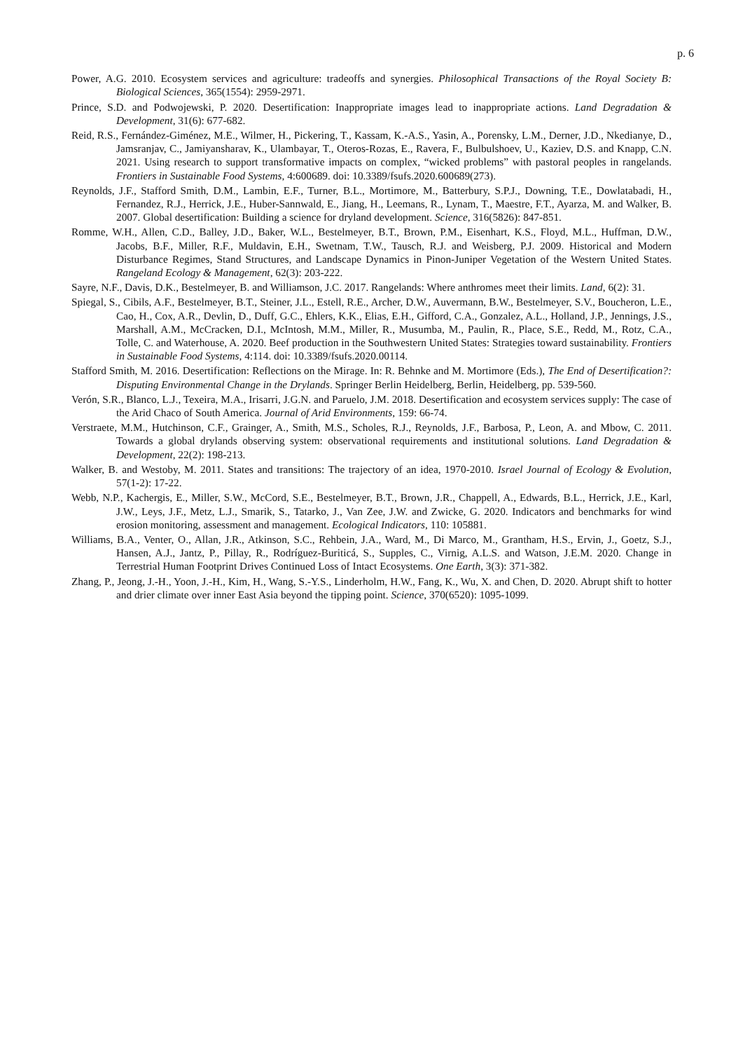p. 6
Power, A.G. 2010. Ecosystem services and agriculture: tradeoffs and synergies. Philosophical Transactions of the Royal Society B: Biological Sciences, 365(1554): 2959-2971.
Prince, S.D. and Podwojewski, P. 2020. Desertification: Inappropriate images lead to inappropriate actions. Land Degradation & Development, 31(6): 677-682.
Reid, R.S., Fernández-Giménez, M.E., Wilmer, H., Pickering, T., Kassam, K.-A.S., Yasin, A., Porensky, L.M., Derner, J.D., Nkedianye, D., Jamsranjav, C., Jamiyansharav, K., Ulambayar, T., Oteros-Rozas, E., Ravera, F., Bulbulshoev, U., Kaziev, D.S. and Knapp, C.N. 2021. Using research to support transformative impacts on complex, “wicked problems” with pastoral peoples in rangelands. Frontiers in Sustainable Food Systems, 4:600689. doi: 10.3389/fsufs.2020.600689(273).
Reynolds, J.F., Stafford Smith, D.M., Lambin, E.F., Turner, B.L., Mortimore, M., Batterbury, S.P.J., Downing, T.E., Dowlatabadi, H., Fernandez, R.J., Herrick, J.E., Huber-Sannwald, E., Jiang, H., Leemans, R., Lynam, T., Maestre, F.T., Ayarza, M. and Walker, B. 2007. Global desertification: Building a science for dryland development. Science, 316(5826): 847-851.
Romme, W.H., Allen, C.D., Balley, J.D., Baker, W.L., Bestelmeyer, B.T., Brown, P.M., Eisenhart, K.S., Floyd, M.L., Huffman, D.W., Jacobs, B.F., Miller, R.F., Muldavin, E.H., Swetnam, T.W., Tausch, R.J. and Weisberg, P.J. 2009. Historical and Modern Disturbance Regimes, Stand Structures, and Landscape Dynamics in Pinon-Juniper Vegetation of the Western United States. Rangeland Ecology & Management, 62(3): 203-222.
Sayre, N.F., Davis, D.K., Bestelmeyer, B. and Williamson, J.C. 2017. Rangelands: Where anthromes meet their limits. Land, 6(2): 31.
Spiegal, S., Cibils, A.F., Bestelmeyer, B.T., Steiner, J.L., Estell, R.E., Archer, D.W., Auvermann, B.W., Bestelmeyer, S.V., Boucheron, L.E., Cao, H., Cox, A.R., Devlin, D., Duff, G.C., Ehlers, K.K., Elias, E.H., Gifford, C.A., Gonzalez, A.L., Holland, J.P., Jennings, J.S., Marshall, A.M., McCracken, D.I., McIntosh, M.M., Miller, R., Musumba, M., Paulin, R., Place, S.E., Redd, M., Rotz, C.A., Tolle, C. and Waterhouse, A. 2020. Beef production in the Southwestern United States: Strategies toward sustainability. Frontiers in Sustainable Food Systems, 4:114. doi: 10.3389/fsufs.2020.00114.
Stafford Smith, M. 2016. Desertification: Reflections on the Mirage. In: R. Behnke and M. Mortimore (Eds.), The End of Desertification?: Disputing Environmental Change in the Drylands. Springer Berlin Heidelberg, Berlin, Heidelberg, pp. 539-560.
Verón, S.R., Blanco, L.J., Texeira, M.A., Irisarri, J.G.N. and Paruelo, J.M. 2018. Desertification and ecosystem services supply: The case of the Arid Chaco of South America. Journal of Arid Environments, 159: 66-74.
Verstraete, M.M., Hutchinson, C.F., Grainger, A., Smith, M.S., Scholes, R.J., Reynolds, J.F., Barbosa, P., Leon, A. and Mbow, C. 2011. Towards a global drylands observing system: observational requirements and institutional solutions. Land Degradation & Development, 22(2): 198-213.
Walker, B. and Westoby, M. 2011. States and transitions: The trajectory of an idea, 1970-2010. Israel Journal of Ecology & Evolution, 57(1-2): 17-22.
Webb, N.P., Kachergis, E., Miller, S.W., McCord, S.E., Bestelmeyer, B.T., Brown, J.R., Chappell, A., Edwards, B.L., Herrick, J.E., Karl, J.W., Leys, J.F., Metz, L.J., Smarik, S., Tatarko, J., Van Zee, J.W. and Zwicke, G. 2020. Indicators and benchmarks for wind erosion monitoring, assessment and management. Ecological Indicators, 110: 105881.
Williams, B.A., Venter, O., Allan, J.R., Atkinson, S.C., Rehbein, J.A., Ward, M., Di Marco, M., Grantham, H.S., Ervin, J., Goetz, S.J., Hansen, A.J., Jantz, P., Pillay, R., Rodríguez-Buriticá, S., Supples, C., Virnig, A.L.S. and Watson, J.E.M. 2020. Change in Terrestrial Human Footprint Drives Continued Loss of Intact Ecosystems. One Earth, 3(3): 371-382.
Zhang, P., Jeong, J.-H., Yoon, J.-H., Kim, H., Wang, S.-Y.S., Linderholm, H.W., Fang, K., Wu, X. and Chen, D. 2020. Abrupt shift to hotter and drier climate over inner East Asia beyond the tipping point. Science, 370(6520): 1095-1099.